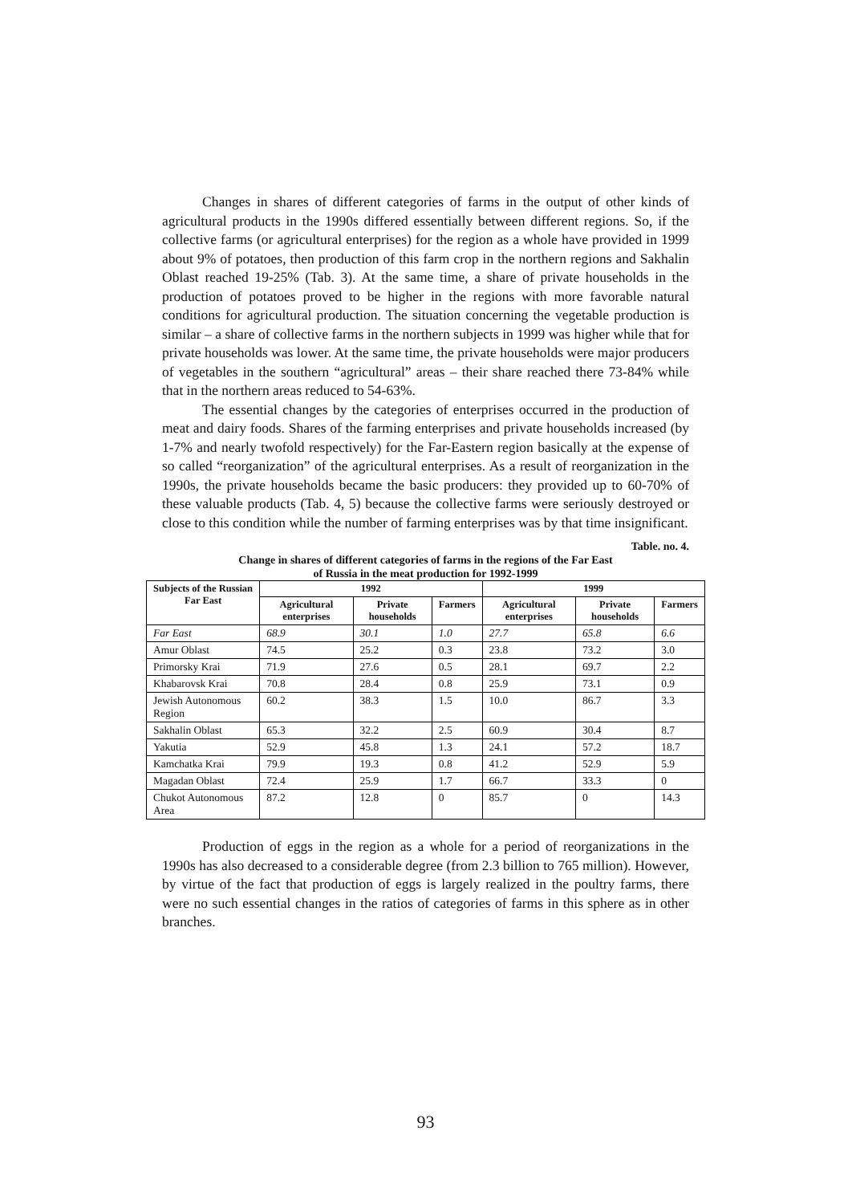Changes in shares of different categories of farms in the output of other kinds of agricultural products in the 1990s differed essentially between different regions. So, if the collective farms (or agricultural enterprises) for the region as a whole have provided in 1999 about 9% of potatoes, then production of this farm crop in the northern regions and Sakhalin Oblast reached 19-25% (Tab. 3). At the same time, a share of private households in the production of potatoes proved to be higher in the regions with more favorable natural conditions for agricultural production. The situation concerning the vegetable production is similar – a share of collective farms in the northern subjects in 1999 was higher while that for private households was lower. At the same time, the private households were major producers of vegetables in the southern “agricultural” areas – their share reached there 73-84% while that in the northern areas reduced to 54-63%.
The essential changes by the categories of enterprises occurred in the production of meat and dairy foods. Shares of the farming enterprises and private households increased (by 1-7% and nearly twofold respectively) for the Far-Eastern region basically at the expense of so called “reorganization” of the agricultural enterprises. As a result of reorganization in the 1990s, the private households became the basic producers: they provided up to 60-70% of these valuable products (Tab. 4, 5) because the collective farms were seriously destroyed or close to this condition while the number of farming enterprises was by that time insignificant.
Table. no. 4.
Change in shares of different categories of farms in the regions of the Far East
of Russia in the meat production for 1992-1999
| Subjects of the Russian Far East | 1992 | | | 1999 | | |
| --- | --- | --- | --- | --- | --- | --- |
| | Agricultural enterprises | Private households | Farmers | Agricultural enterprises | Private households | Farmers |
| Far East | 68.9 | 30.1 | 1.0 | 27.7 | 65.8 | 6.6 |
| Amur Oblast | 74.5 | 25.2 | 0.3 | 23.8 | 73.2 | 3.0 |
| Primorsky Krai | 71.9 | 27.6 | 0.5 | 28.1 | 69.7 | 2.2 |
| Khabarovsk Krai | 70.8 | 28.4 | 0.8 | 25.9 | 73.1 | 0.9 |
| Jewish Autonomous Region | 60.2 | 38.3 | 1.5 | 10.0 | 86.7 | 3.3 |
| Sakhalin Oblast | 65.3 | 32.2 | 2.5 | 60.9 | 30.4 | 8.7 |
| Yakutia | 52.9 | 45.8 | 1.3 | 24.1 | 57.2 | 18.7 |
| Kamchatka Krai | 79.9 | 19.3 | 0.8 | 41.2 | 52.9 | 5.9 |
| Magadan Oblast | 72.4 | 25.9 | 1.7 | 66.7 | 33.3 | 0 |
| Chukot Autonomous Area | 87.2 | 12.8 | 0 | 85.7 | 0 | 14.3 |
Production of eggs in the region as a whole for a period of reorganizations in the 1990s has also decreased to a considerable degree (from 2.3 billion to 765 million). However, by virtue of the fact that production of eggs is largely realized in the poultry farms, there were no such essential changes in the ratios of categories of farms in this sphere as in other branches.
93